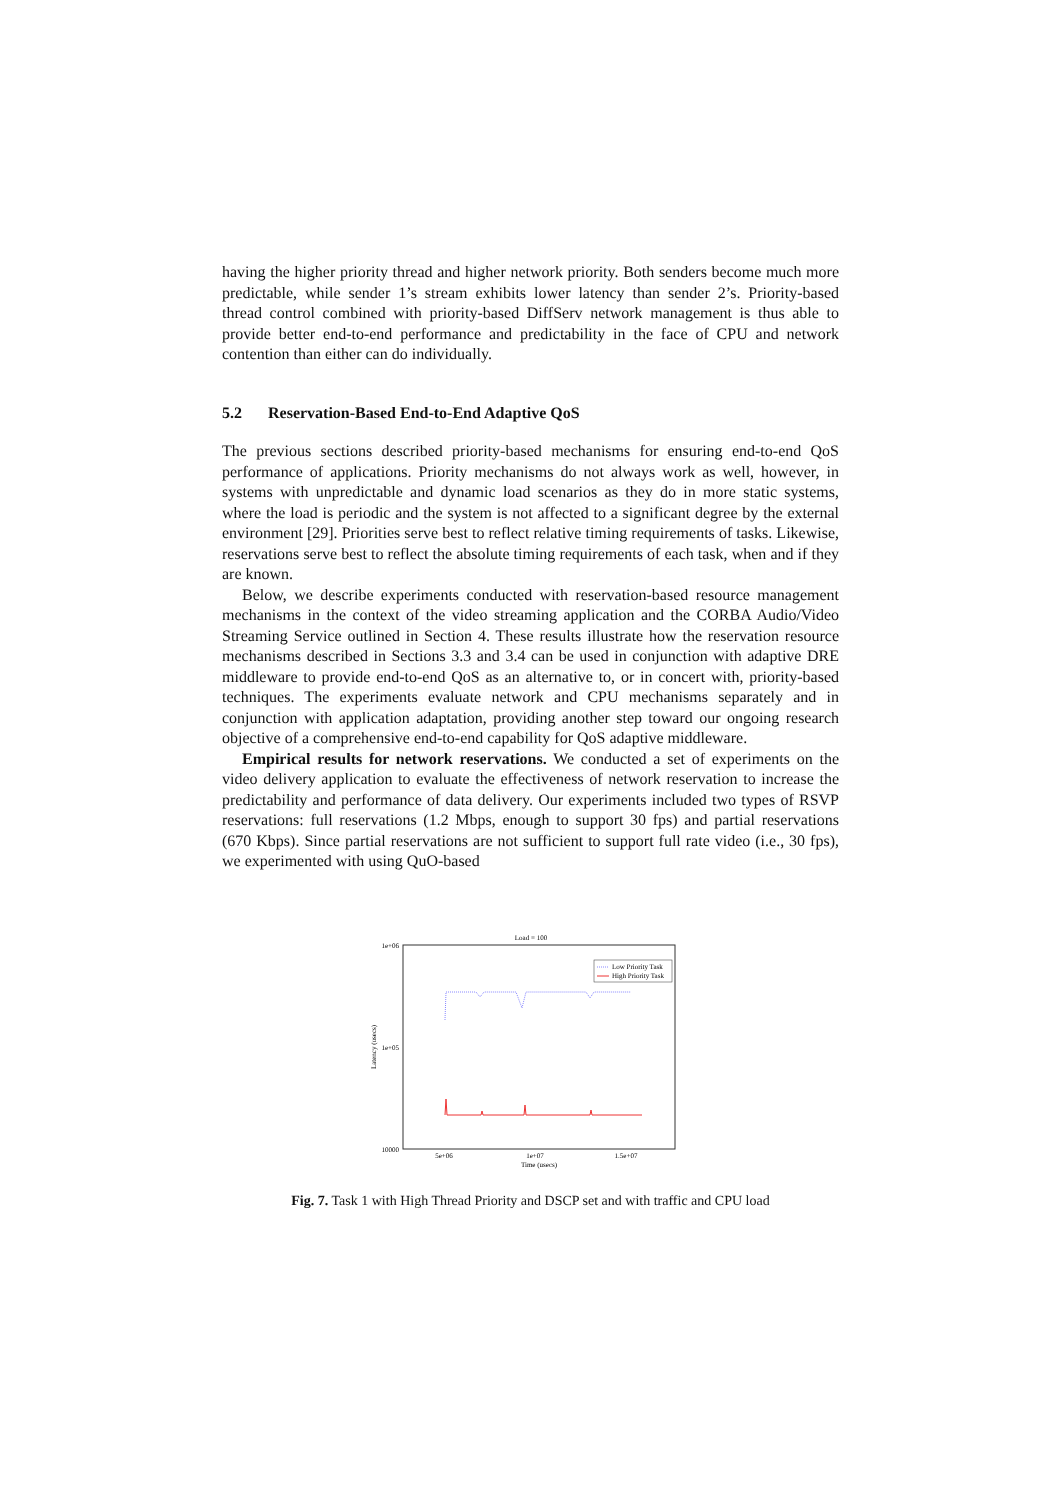having the higher priority thread and higher network priority. Both senders become much more predictable, while sender 1’s stream exhibits lower latency than sender 2’s. Priority-based thread control combined with priority-based DiffServ network management is thus able to provide better end-to-end performance and predictability in the face of CPU and network contention than either can do individually.
5.2 Reservation-Based End-to-End Adaptive QoS
The previous sections described priority-based mechanisms for ensuring end-to-end QoS performance of applications. Priority mechanisms do not always work as well, however, in systems with unpredictable and dynamic load scenarios as they do in more static systems, where the load is periodic and the system is not affected to a significant degree by the external environment [29]. Priorities serve best to reflect relative timing requirements of tasks. Likewise, reservations serve best to reflect the absolute timing requirements of each task, when and if they are known.
Below, we describe experiments conducted with reservation-based resource management mechanisms in the context of the video streaming application and the CORBA Audio/Video Streaming Service outlined in Section 4. These results illustrate how the reservation resource mechanisms described in Sections 3.3 and 3.4 can be used in conjunction with adaptive DRE middleware to provide end-to-end QoS as an alternative to, or in concert with, priority-based techniques. The experiments evaluate network and CPU mechanisms separately and in conjunction with application adaptation, providing another step toward our ongoing research objective of a comprehensive end-to-end capability for QoS adaptive middleware.
Empirical results for network reservations. We conducted a set of experiments on the video delivery application to evaluate the effectiveness of network reservation to increase the predictability and performance of data delivery. Our experiments included two types of RSVP reservations: full reservations (1.2 Mbps, enough to support 30 fps) and partial reservations (670 Kbps). Since partial reservations are not sufficient to support full rate video (i.e., 30 fps), we experimented with using QuO-based
Load = 100
1e+06
1e+05
10000
Latency (usecs)
5e+06
1e+07
1.5e+07
Time (usecs)
Low Priority Task
High Priority Task
Fig. 7. Task 1 with High Thread Priority and DSCP set and with traffic and CPU load